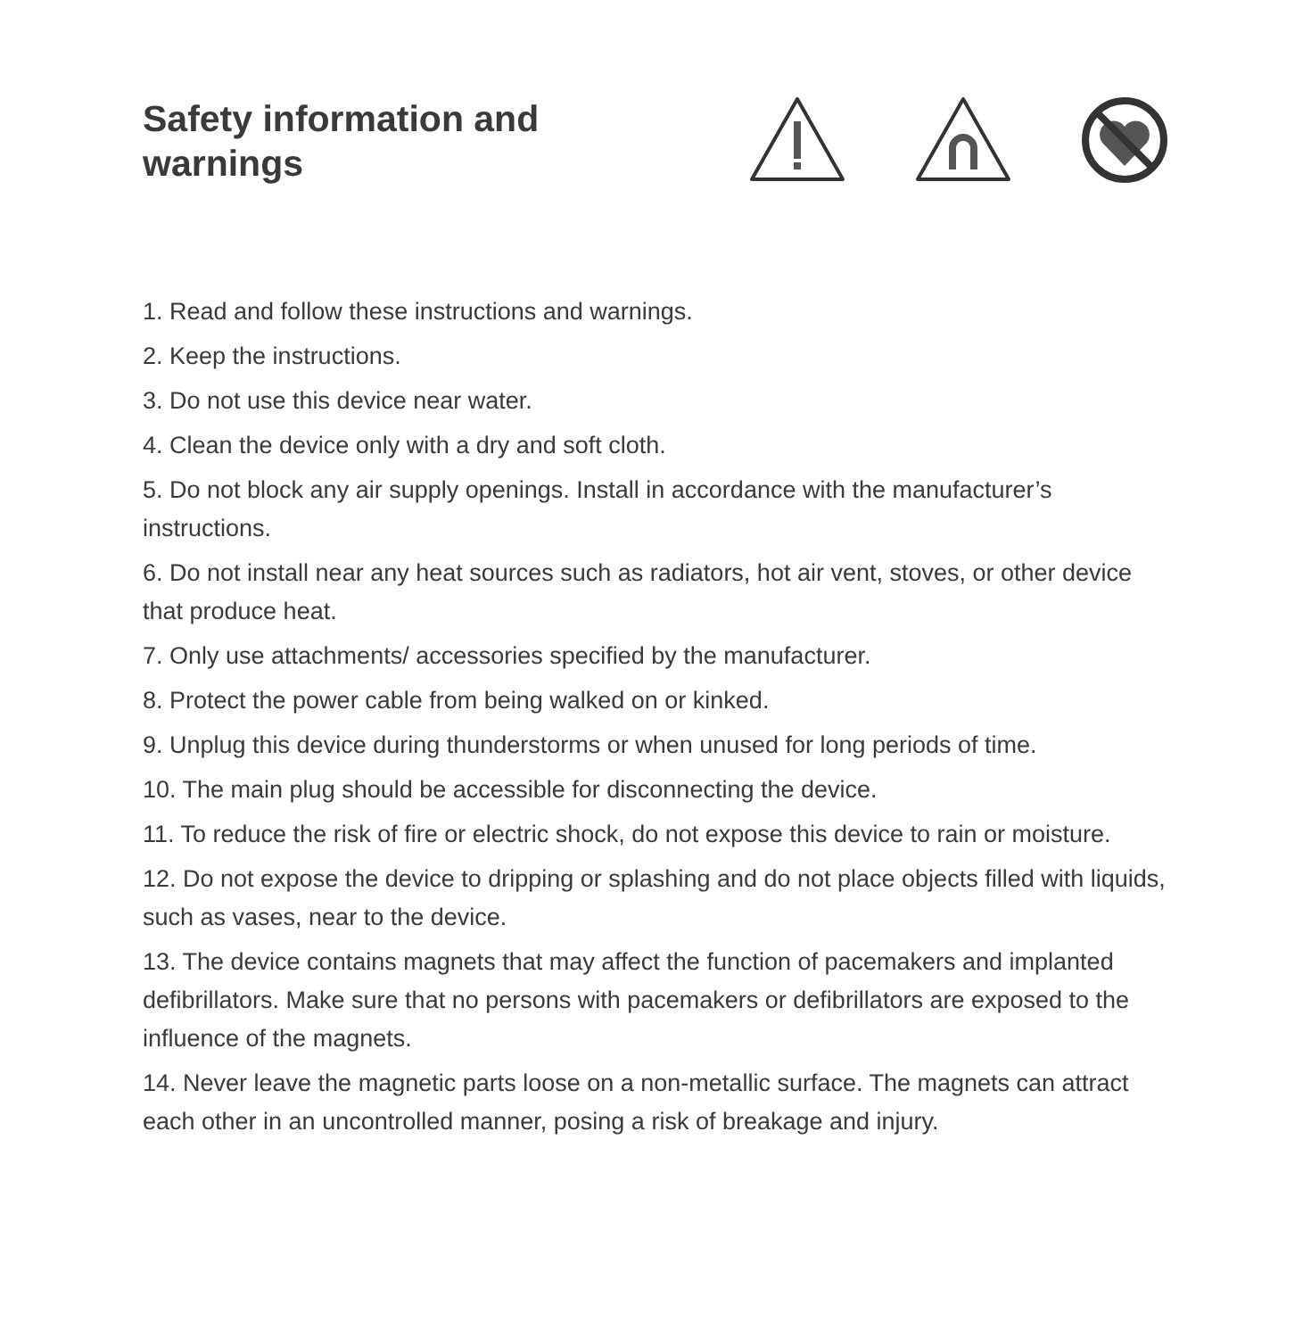Safety information and
warnings
1. Read and follow these instructions and warnings.
2. Keep the instructions.
3. Do not use this device near water.
4. Clean the device only with a dry and soft cloth.
5. Do not block any air supply openings. Install in accordance with the manufacturer’s instructions.
6. Do not install near any heat sources such as radiators, hot air vent, stoves, or other device that produce heat.
7. Only use attachments/ accessories specified by the manufacturer.
8. Protect the power cable from being walked on or kinked.
9. Unplug this device during thunderstorms or when unused for long periods of time.
10. The main plug should be accessible for disconnecting the device.
11. To reduce the risk of fire or electric shock, do not expose this device to rain or moisture.
12. Do not expose the device to dripping or splashing and do not place objects filled with liquids, such as vases, near to the device.
13. The device contains magnets that may affect the function of pacemakers and implanted defibrillators. Make sure that no persons with pacemakers or defibrillators are exposed to the influence of the magnets.
14. Never leave the magnetic parts loose on a non-metallic surface. The magnets can attract each other in an uncontrolled manner, posing a risk of breakage and injury.